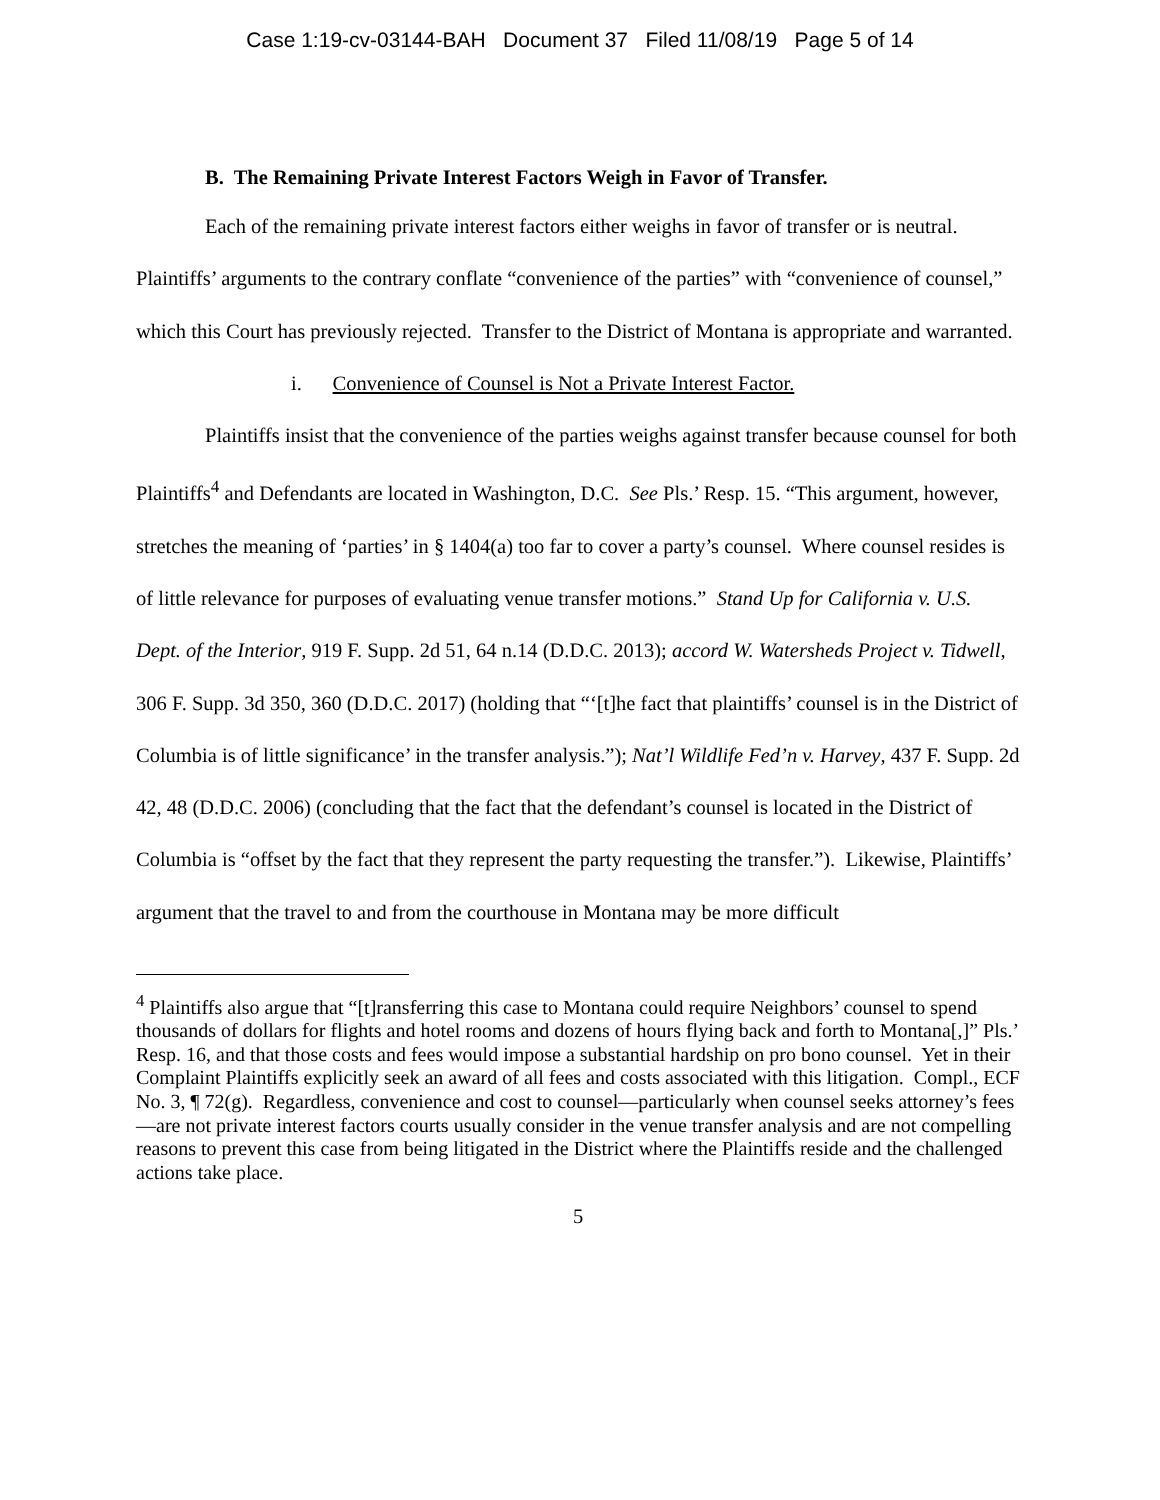Case 1:19-cv-03144-BAH Document 37 Filed 11/08/19 Page 5 of 14
B. The Remaining Private Interest Factors Weigh in Favor of Transfer.
Each of the remaining private interest factors either weighs in favor of transfer or is neutral. Plaintiffs’ arguments to the contrary conflate “convenience of the parties” with “convenience of counsel,” which this Court has previously rejected. Transfer to the District of Montana is appropriate and warranted.
i. Convenience of Counsel is Not a Private Interest Factor.
Plaintiffs insist that the convenience of the parties weighs against transfer because counsel for both Plaintiffs<sup>4</sup> and Defendants are located in Washington, D.C. See Pls.’ Resp. 15. “This argument, however, stretches the meaning of ‘parties’ in § 1404(a) too far to cover a party’s counsel. Where counsel resides is of little relevance for purposes of evaluating venue transfer motions.” Stand Up for California v. U.S. Dept. of the Interior, 919 F. Supp. 2d 51, 64 n.14 (D.D.C. 2013); accord W. Watersheds Project v. Tidwell, 306 F. Supp. 3d 350, 360 (D.D.C. 2017) (holding that “‘[t]he fact that plaintiffs’ counsel is in the District of Columbia is of little significance’ in the transfer analysis.”); Nat’l Wildlife Fed’n v. Harvey, 437 F. Supp. 2d 42, 48 (D.D.C. 2006) (concluding that the fact that the defendant’s counsel is located in the District of Columbia is “offset by the fact that they represent the party requesting the transfer.”). Likewise, Plaintiffs’ argument that the travel to and from the courthouse in Montana may be more difficult
<sup>4</sup> Plaintiffs also argue that “[t]ransferring this case to Montana could require Neighbors’ counsel to spend thousands of dollars for flights and hotel rooms and dozens of hours flying back and forth to Montana[,]” Pls.’ Resp. 16, and that those costs and fees would impose a substantial hardship on pro bono counsel. Yet in their Complaint Plaintiffs explicitly seek an award of all fees and costs associated with this litigation. Compl., ECF No. 3, ¶ 72(g). Regardless, convenience and cost to counsel—particularly when counsel seeks attorney’s fees—are not private interest factors courts usually consider in the venue transfer analysis and are not compelling reasons to prevent this case from being litigated in the District where the Plaintiffs reside and the challenged actions take place.
5